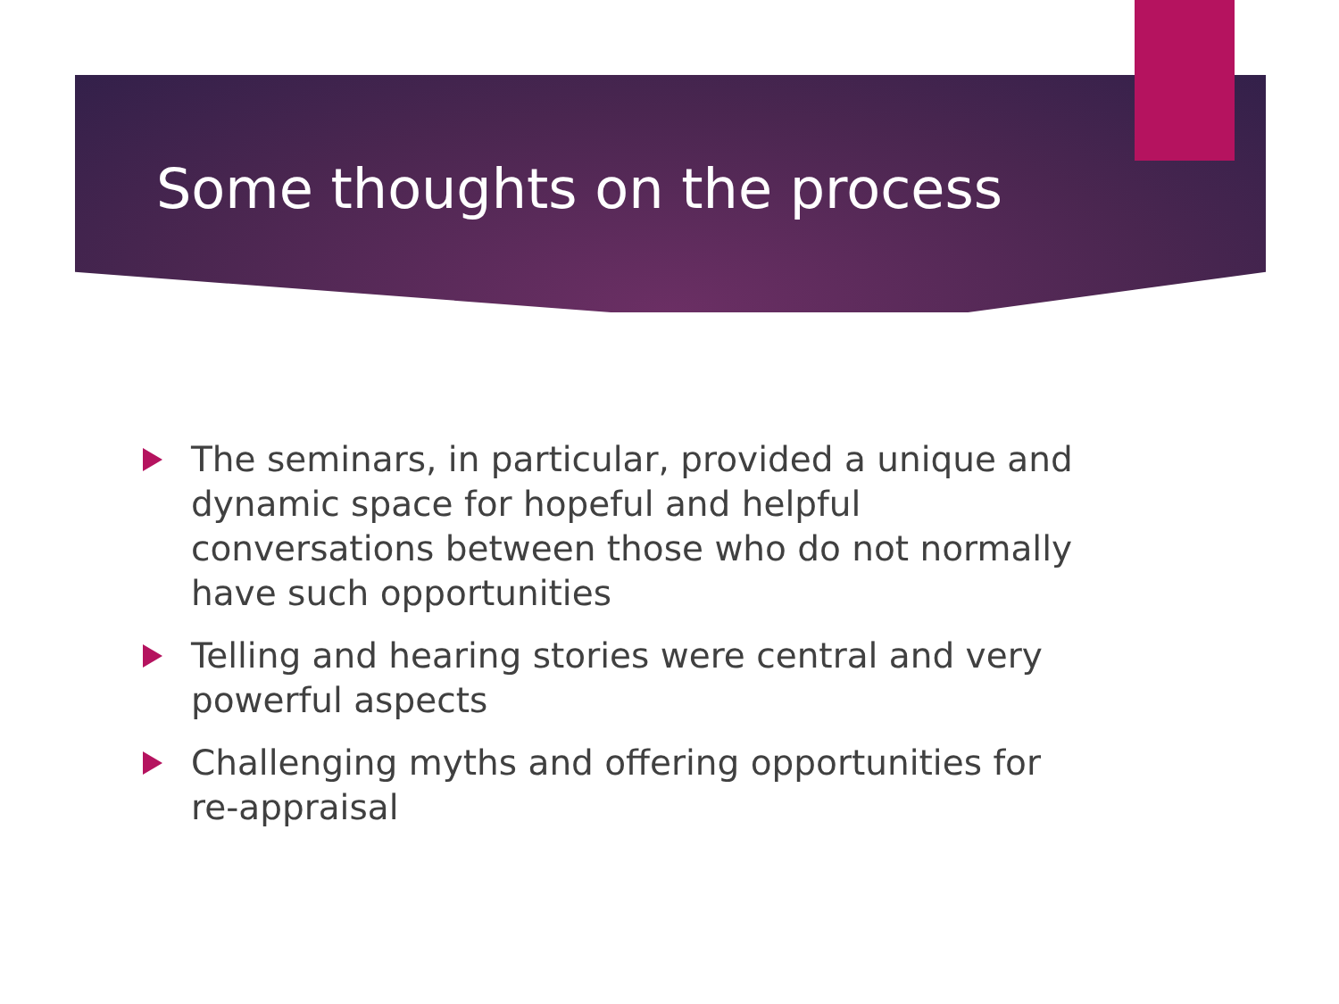Some thoughts on the process
The seminars, in particular, provided a unique and dynamic space for hopeful and helpful conversations between those who do not normally have such opportunities
Telling and hearing stories were central and very powerful aspects
Challenging myths and offering opportunities for re-appraisal